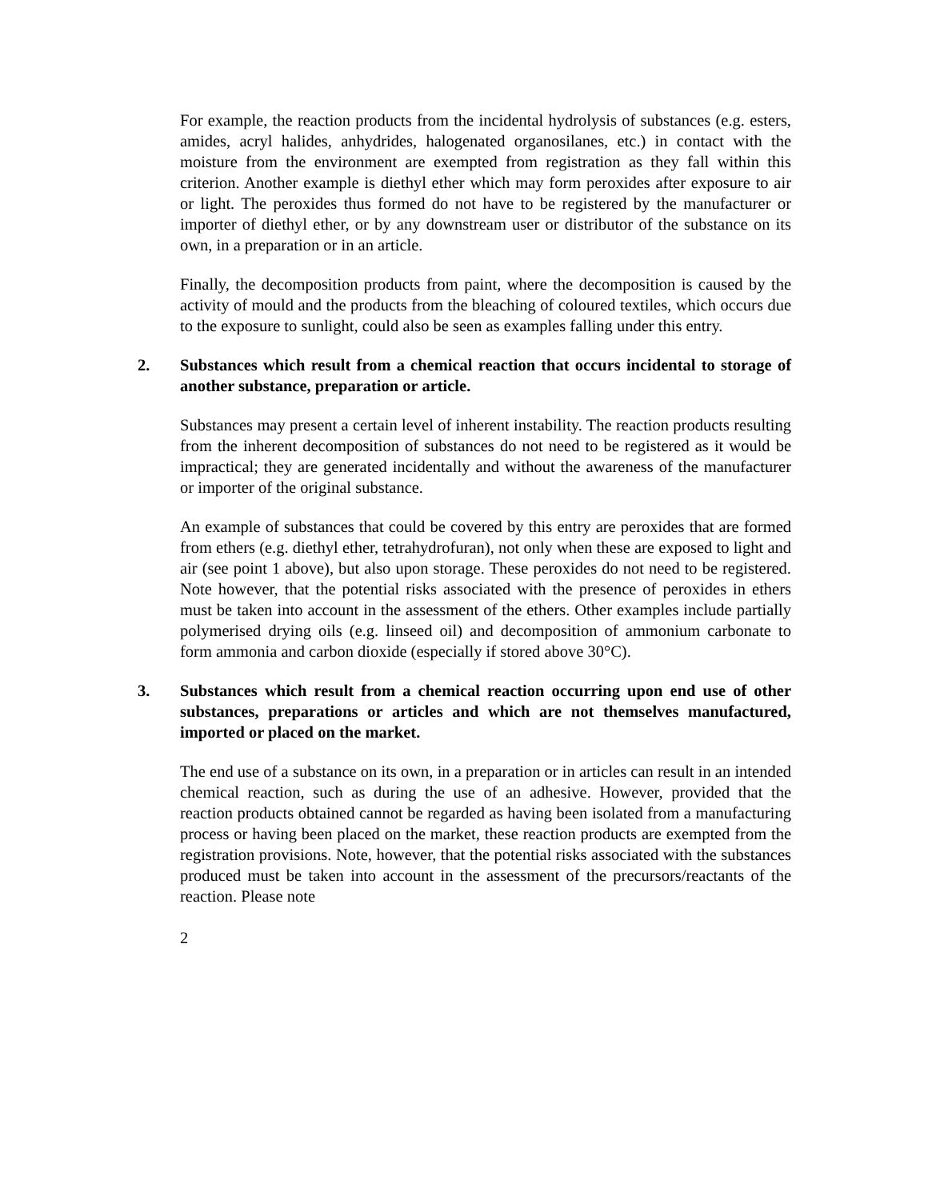For example, the reaction products from the incidental hydrolysis of substances (e.g. esters, amides, acryl halides, anhydrides, halogenated organosilanes, etc.) in contact with the moisture from the environment are exempted from registration as they fall within this criterion. Another example is diethyl ether which may form peroxides after exposure to air or light. The peroxides thus formed do not have to be registered by the manufacturer or importer of diethyl ether, or by any downstream user or distributor of the substance on its own, in a preparation or in an article.
Finally, the decomposition products from paint, where the decomposition is caused by the activity of mould and the products from the bleaching of coloured textiles, which occurs due to the exposure to sunlight, could also be seen as examples falling under this entry.
2. Substances which result from a chemical reaction that occurs incidental to storage of another substance, preparation or article.
Substances may present a certain level of inherent instability. The reaction products resulting from the inherent decomposition of substances do not need to be registered as it would be impractical; they are generated incidentally and without the awareness of the manufacturer or importer of the original substance.
An example of substances that could be covered by this entry are peroxides that are formed from ethers (e.g. diethyl ether, tetrahydrofuran), not only when these are exposed to light and air (see point 1 above), but also upon storage. These peroxides do not need to be registered. Note however, that the potential risks associated with the presence of peroxides in ethers must be taken into account in the assessment of the ethers. Other examples include partially polymerised drying oils (e.g. linseed oil) and decomposition of ammonium carbonate to form ammonia and carbon dioxide (especially if stored above 30°C).
3. Substances which result from a chemical reaction occurring upon end use of other substances, preparations or articles and which are not themselves manufactured, imported or placed on the market.
The end use of a substance on its own, in a preparation or in articles can result in an intended chemical reaction, such as during the use of an adhesive. However, provided that the reaction products obtained cannot be regarded as having been isolated from a manufacturing process or having been placed on the market, these reaction products are exempted from the registration provisions. Note, however, that the potential risks associated with the substances produced must be taken into account in the assessment of the precursors/reactants of the reaction. Please note
2